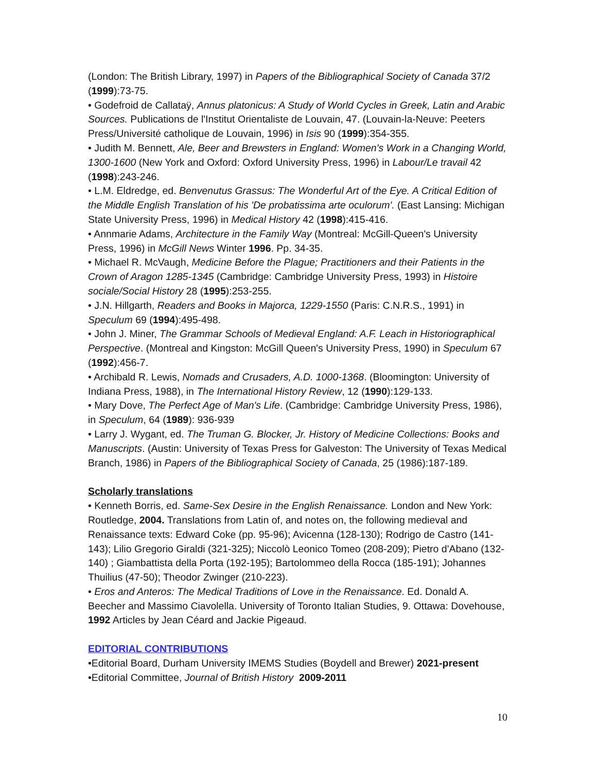(London: The British Library, 1997) in Papers of the Bibliographical Society of Canada 37/2 (1999):73-75.
• Godefroid de Callataÿ, Annus platonicus: A Study of World Cycles in Greek, Latin and Arabic Sources. Publications de l'Institut Orientaliste de Louvain, 47. (Louvain-la-Neuve: Peeters Press/Université catholique de Louvain, 1996) in Isis 90 (1999):354-355.
• Judith M. Bennett, Ale, Beer and Brewsters in England: Women's Work in a Changing World, 1300-1600 (New York and Oxford: Oxford University Press, 1996) in Labour/Le travail 42 (1998):243-246.
• L.M. Eldredge, ed. Benvenutus Grassus: The Wonderful Art of the Eye. A Critical Edition of the Middle English Translation of his 'De probatissima arte oculorum'. (East Lansing: Michigan State University Press, 1996) in Medical History 42 (1998):415-416.
• Annmarie Adams, Architecture in the Family Way (Montreal: McGill-Queen's University Press, 1996) in McGill News Winter 1996. Pp. 34-35.
• Michael R. McVaugh, Medicine Before the Plague; Practitioners and their Patients in the Crown of Aragon 1285-1345 (Cambridge: Cambridge University Press, 1993) in Histoire sociale/Social History 28 (1995):253-255.
• J.N. Hillgarth, Readers and Books in Majorca, 1229-1550 (Paris: C.N.R.S., 1991) in Speculum 69 (1994):495-498.
• John J. Miner, The Grammar Schools of Medieval England: A.F. Leach in Historiographical Perspective. (Montreal and Kingston: McGill Queen's University Press, 1990) in Speculum 67 (1992):456-7.
• Archibald R. Lewis, Nomads and Crusaders, A.D. 1000-1368. (Bloomington: University of Indiana Press, 1988), in The International History Review, 12 (1990):129-133.
• Mary Dove, The Perfect Age of Man's Life. (Cambridge: Cambridge University Press, 1986), in Speculum, 64 (1989): 936-939
• Larry J. Wygant, ed. The Truman G. Blocker, Jr. History of Medicine Collections: Books and Manuscripts. (Austin: University of Texas Press for Galveston: The University of Texas Medical Branch, 1986) in Papers of the Bibliographical Society of Canada, 25 (1986):187-189.
Scholarly translations
• Kenneth Borris, ed. Same-Sex Desire in the English Renaissance. London and New York: Routledge, 2004. Translations from Latin of, and notes on, the following medieval and Renaissance texts: Edward Coke (pp. 95-96); Avicenna (128-130); Rodrigo de Castro (141-143); Lilio Gregorio Giraldi (321-325); Niccolò Leonico Tomeo (208-209); Pietro d'Abano (132-140) ; Giambattista della Porta (192-195); Bartolommeo della Rocca (185-191); Johannes Thuilius (47-50); Theodor Zwinger (210-223).
• Eros and Anteros: The Medical Traditions of Love in the Renaissance. Ed. Donald A. Beecher and Massimo Ciavolella. University of Toronto Italian Studies, 9. Ottawa: Dovehouse, 1992 Articles by Jean Céard and Jackie Pigeaud.
EDITORIAL CONTRIBUTIONS
•Editorial Board, Durham University IMEMS Studies (Boydell and Brewer) 2021-present
•Editorial Committee, Journal of British History 2009-2011
10